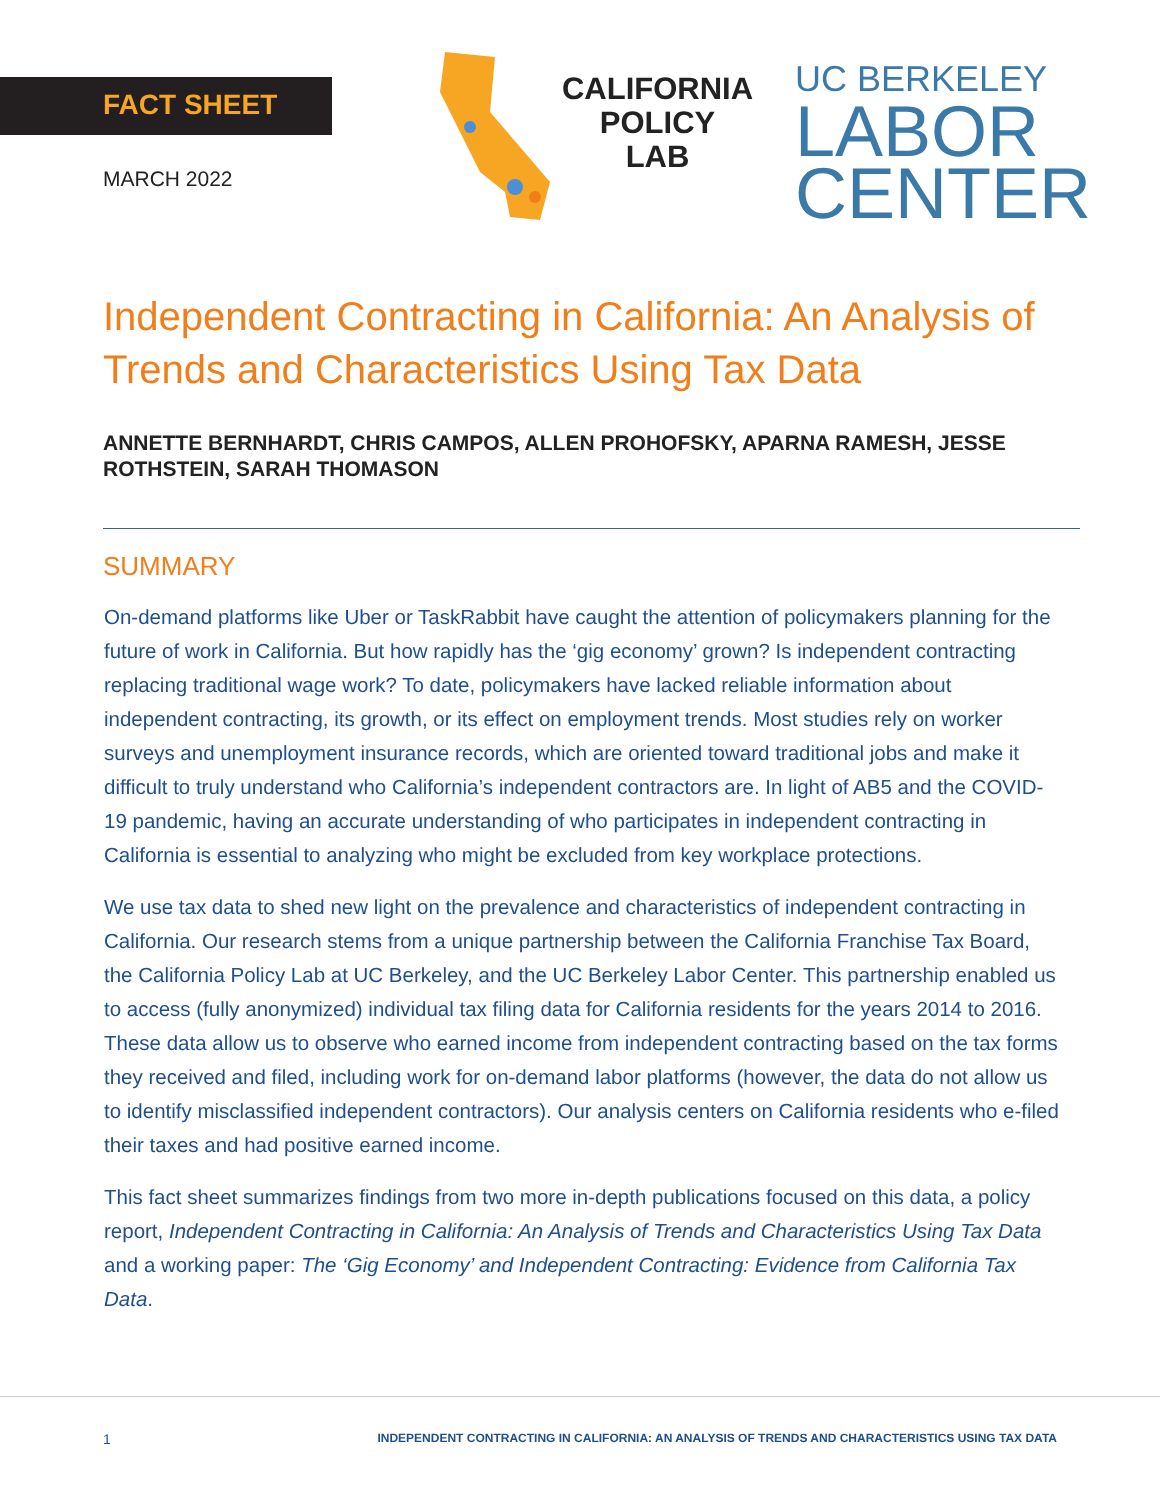FACT SHEET
MARCH 2022
CALIFORNIA
POLICY
LAB
UC BERKELEY
LABOR
CENTER
Independent Contracting in California: An Analysis of Trends and Characteristics Using Tax Data
ANNETTE BERNHARDT, CHRIS CAMPOS, ALLEN PROHOFSKY, APARNA RAMESH, JESSE ROTHSTEIN, SARAH THOMASON
SUMMARY
On-demand platforms like Uber or TaskRabbit have caught the attention of policymakers planning for the future of work in California. But how rapidly has the ‘gig economy’ grown? Is independent contracting replacing traditional wage work? To date, policymakers have lacked reliable information about independent contracting, its growth, or its effect on employment trends. Most studies rely on worker surveys and unemployment insurance records, which are oriented toward traditional jobs and make it difficult to truly understand who California’s independent contractors are. In light of AB5 and the COVID-19 pandemic, having an accurate understanding of who participates in independent contracting in California is essential to analyzing who might be excluded from key workplace protections.
We use tax data to shed new light on the prevalence and characteristics of independent contracting in California. Our research stems from a unique partnership between the California Franchise Tax Board, the California Policy Lab at UC Berkeley, and the UC Berkeley Labor Center. This partnership enabled us to access (fully anonymized) individual tax filing data for California residents for the years 2014 to 2016. These data allow us to observe who earned income from independent contracting based on the tax forms they received and filed, including work for on-demand labor platforms (however, the data do not allow us to identify misclassified independent contractors). Our analysis centers on California residents who e-filed their taxes and had positive earned income.
This fact sheet summarizes findings from two more in-depth publications focused on this data, a policy report, Independent Contracting in California: An Analysis of Trends and Characteristics Using Tax Data and a working paper: The ‘Gig Economy’ and Independent Contracting: Evidence from California Tax Data.
1 INDEPENDENT CONTRACTING IN CALIFORNIA: AN ANALYSIS OF TRENDS AND CHARACTERISTICS USING TAX DATA